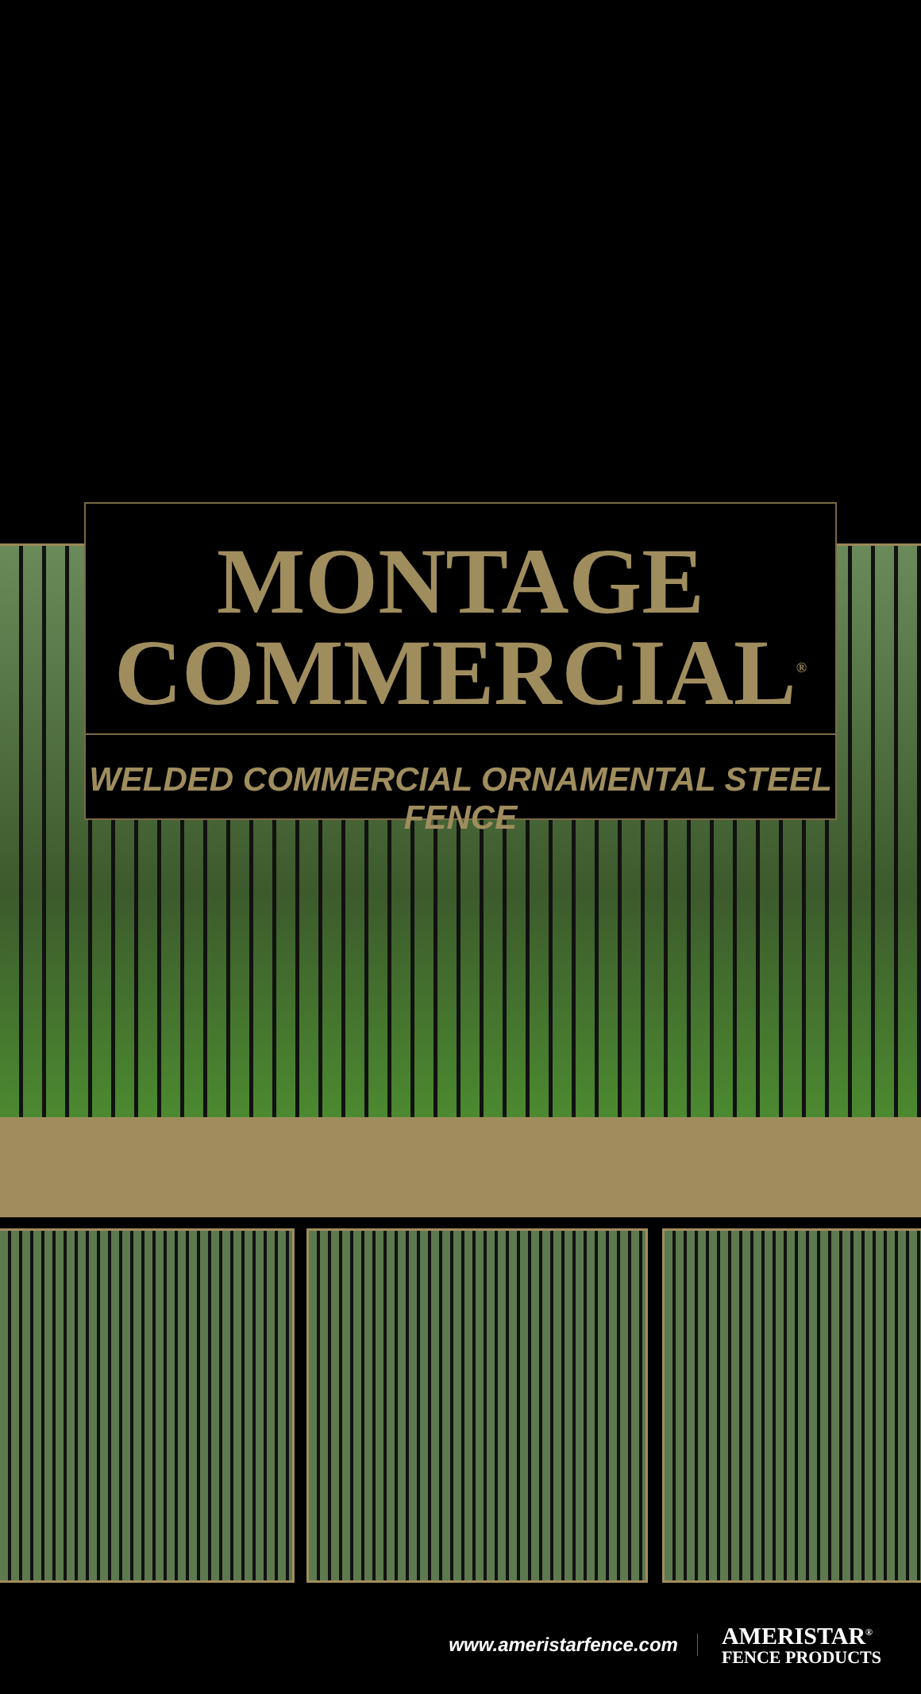MONTAGE
COMMERCIAL<sup>®</sup>
WELDED COMMERCIAL ORNAMENTAL STEEL FENCE
www.ameristarfence.com
AMERISTAR<sup>®</sup>
FENCE PRODUCTS